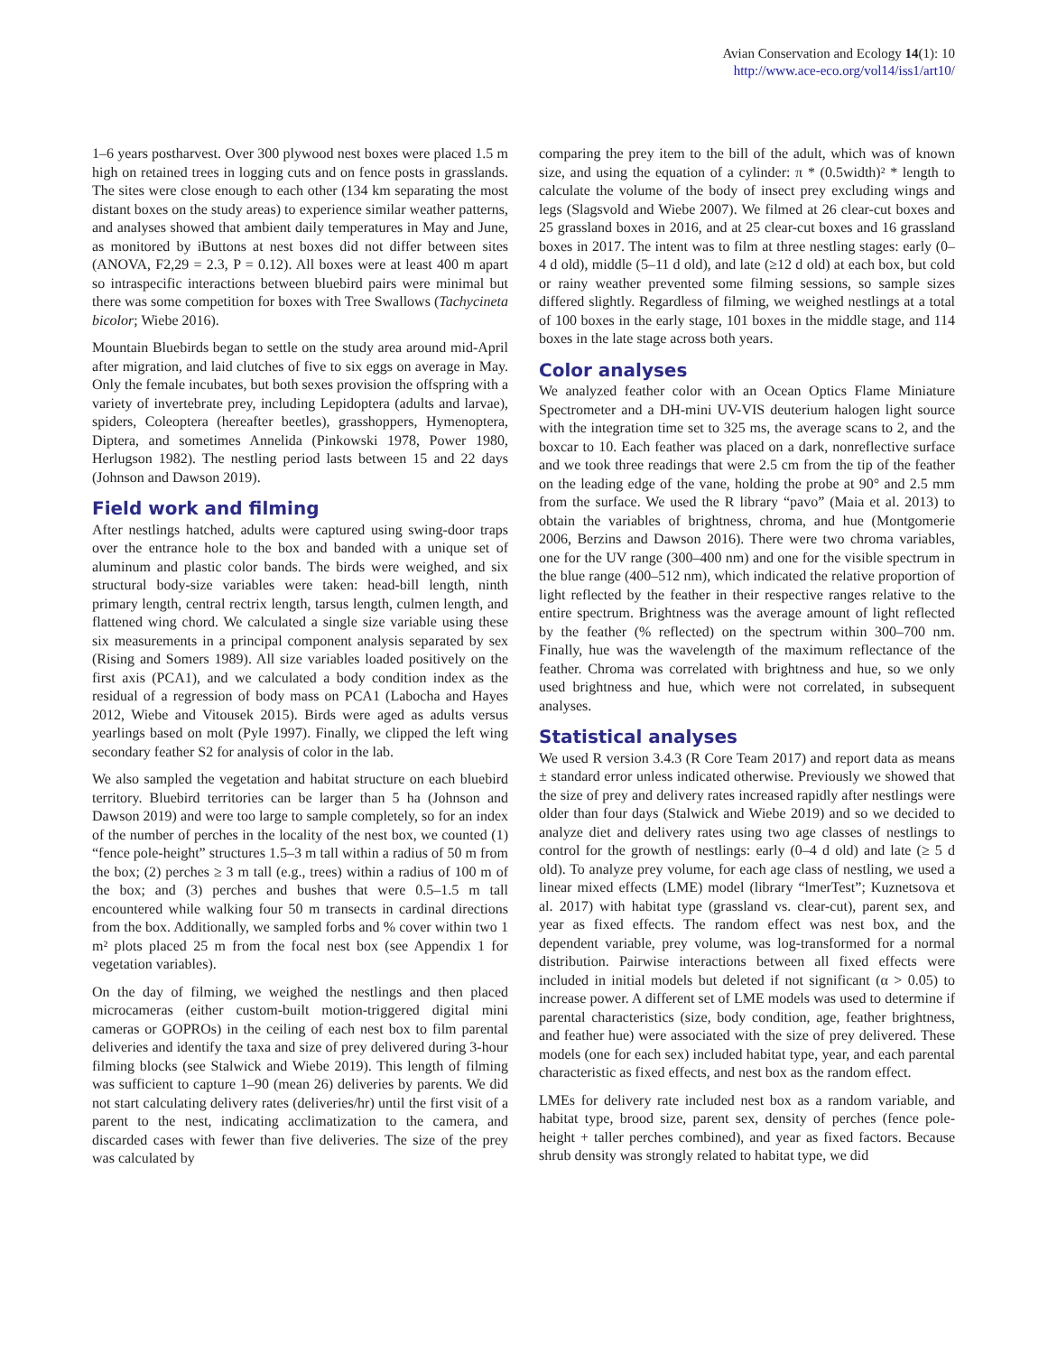Avian Conservation and Ecology 14(1): 10
http://www.ace-eco.org/vol14/iss1/art10/
1–6 years postharvest. Over 300 plywood nest boxes were placed 1.5 m high on retained trees in logging cuts and on fence posts in grasslands. The sites were close enough to each other (134 km separating the most distant boxes on the study areas) to experience similar weather patterns, and analyses showed that ambient daily temperatures in May and June, as monitored by iButtons at nest boxes did not differ between sites (ANOVA, F2,29 = 2.3, P = 0.12). All boxes were at least 400 m apart so intraspecific interactions between bluebird pairs were minimal but there was some competition for boxes with Tree Swallows (Tachycineta bicolor; Wiebe 2016).
Mountain Bluebirds began to settle on the study area around mid-April after migration, and laid clutches of five to six eggs on average in May. Only the female incubates, but both sexes provision the offspring with a variety of invertebrate prey, including Lepidoptera (adults and larvae), spiders, Coleoptera (hereafter beetles), grasshoppers, Hymenoptera, Diptera, and sometimes Annelida (Pinkowski 1978, Power 1980, Herlugson 1982). The nestling period lasts between 15 and 22 days (Johnson and Dawson 2019).
Field work and filming
After nestlings hatched, adults were captured using swing-door traps over the entrance hole to the box and banded with a unique set of aluminum and plastic color bands. The birds were weighed, and six structural body-size variables were taken: head-bill length, ninth primary length, central rectrix length, tarsus length, culmen length, and flattened wing chord. We calculated a single size variable using these six measurements in a principal component analysis separated by sex (Rising and Somers 1989). All size variables loaded positively on the first axis (PCA1), and we calculated a body condition index as the residual of a regression of body mass on PCA1 (Labocha and Hayes 2012, Wiebe and Vitousek 2015). Birds were aged as adults versus yearlings based on molt (Pyle 1997). Finally, we clipped the left wing secondary feather S2 for analysis of color in the lab.
We also sampled the vegetation and habitat structure on each bluebird territory. Bluebird territories can be larger than 5 ha (Johnson and Dawson 2019) and were too large to sample completely, so for an index of the number of perches in the locality of the nest box, we counted (1) “fence pole-height” structures 1.5–3 m tall within a radius of 50 m from the box; (2) perches ≥ 3 m tall (e.g., trees) within a radius of 100 m of the box; and (3) perches and bushes that were 0.5–1.5 m tall encountered while walking four 50 m transects in cardinal directions from the box. Additionally, we sampled forbs and % cover within two 1 m² plots placed 25 m from the focal nest box (see Appendix 1 for vegetation variables).
On the day of filming, we weighed the nestlings and then placed microcameras (either custom-built motion-triggered digital mini cameras or GOPROs) in the ceiling of each nest box to film parental deliveries and identify the taxa and size of prey delivered during 3-hour filming blocks (see Stalwick and Wiebe 2019). This length of filming was sufficient to capture 1–90 (mean 26) deliveries by parents. We did not start calculating delivery rates (deliveries/hr) until the first visit of a parent to the nest, indicating acclimatization to the camera, and discarded cases with fewer than five deliveries. The size of the prey was calculated by
comparing the prey item to the bill of the adult, which was of known size, and using the equation of a cylinder: π * (0.5width)² * length to calculate the volume of the body of insect prey excluding wings and legs (Slagsvold and Wiebe 2007). We filmed at 26 clear-cut boxes and 25 grassland boxes in 2016, and at 25 clear-cut boxes and 16 grassland boxes in 2017. The intent was to film at three nestling stages: early (0–4 d old), middle (5–11 d old), and late (≥12 d old) at each box, but cold or rainy weather prevented some filming sessions, so sample sizes differed slightly. Regardless of filming, we weighed nestlings at a total of 100 boxes in the early stage, 101 boxes in the middle stage, and 114 boxes in the late stage across both years.
Color analyses
We analyzed feather color with an Ocean Optics Flame Miniature Spectrometer and a DH-mini UV-VIS deuterium halogen light source with the integration time set to 325 ms, the average scans to 2, and the boxcar to 10. Each feather was placed on a dark, nonreflective surface and we took three readings that were 2.5 cm from the tip of the feather on the leading edge of the vane, holding the probe at 90° and 2.5 mm from the surface. We used the R library “pavo” (Maia et al. 2013) to obtain the variables of brightness, chroma, and hue (Montgomerie 2006, Berzins and Dawson 2016). There were two chroma variables, one for the UV range (300–400 nm) and one for the visible spectrum in the blue range (400–512 nm), which indicated the relative proportion of light reflected by the feather in their respective ranges relative to the entire spectrum. Brightness was the average amount of light reflected by the feather (% reflected) on the spectrum within 300–700 nm. Finally, hue was the wavelength of the maximum reflectance of the feather. Chroma was correlated with brightness and hue, so we only used brightness and hue, which were not correlated, in subsequent analyses.
Statistical analyses
We used R version 3.4.3 (R Core Team 2017) and report data as means ± standard error unless indicated otherwise. Previously we showed that the size of prey and delivery rates increased rapidly after nestlings were older than four days (Stalwick and Wiebe 2019) and so we decided to analyze diet and delivery rates using two age classes of nestlings to control for the growth of nestlings: early (0–4 d old) and late (≥ 5 d old). To analyze prey volume, for each age class of nestling, we used a linear mixed effects (LME) model (library “lmerTest”; Kuznetsova et al. 2017) with habitat type (grassland vs. clear-cut), parent sex, and year as fixed effects. The random effect was nest box, and the dependent variable, prey volume, was log-transformed for a normal distribution. Pairwise interactions between all fixed effects were included in initial models but deleted if not significant (α > 0.05) to increase power. A different set of LME models was used to determine if parental characteristics (size, body condition, age, feather brightness, and feather hue) were associated with the size of prey delivered. These models (one for each sex) included habitat type, year, and each parental characteristic as fixed effects, and nest box as the random effect.
LMEs for delivery rate included nest box as a random variable, and habitat type, brood size, parent sex, density of perches (fence pole-height + taller perches combined), and year as fixed factors. Because shrub density was strongly related to habitat type, we did